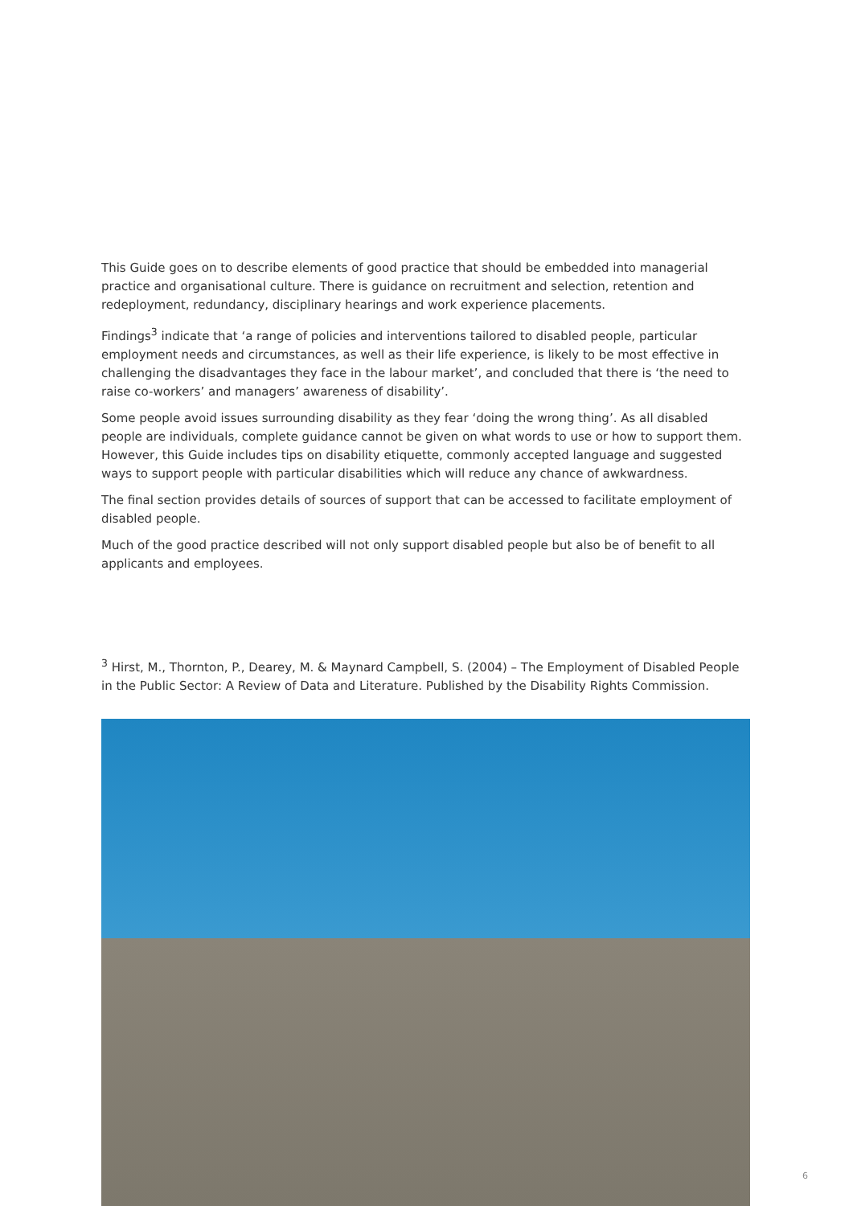This Guide goes on to describe elements of good practice that should be embedded into managerial practice and organisational culture. There is guidance on recruitment and selection, retention and redeployment, redundancy, disciplinary hearings and work experience placements.
Findings<sup>3</sup> indicate that ‘a range of policies and interventions tailored to disabled people, particular employment needs and circumstances, as well as their life experience, is likely to be most effective in challenging the disadvantages they face in the labour market’, and concluded that there is ‘the need to raise co-workers’ and managers’ awareness of disability’.
Some people avoid issues surrounding disability as they fear ‘doing the wrong thing’. As all disabled people are individuals, complete guidance cannot be given on what words to use or how to support them. However, this Guide includes tips on disability etiquette, commonly accepted language and suggested ways to support people with particular disabilities which will reduce any chance of awkwardness.
The final section provides details of sources of support that can be accessed to facilitate employment of disabled people.
Much of the good practice described will not only support disabled people but also be of benefit to all applicants and employees.
<sup>3</sup> Hirst, M., Thornton, P., Dearey, M. & Maynard Campbell, S. (2004) – The Employment of Disabled People in the Public Sector: A Review of Data and Literature. Published by the Disability Rights Commission.
6